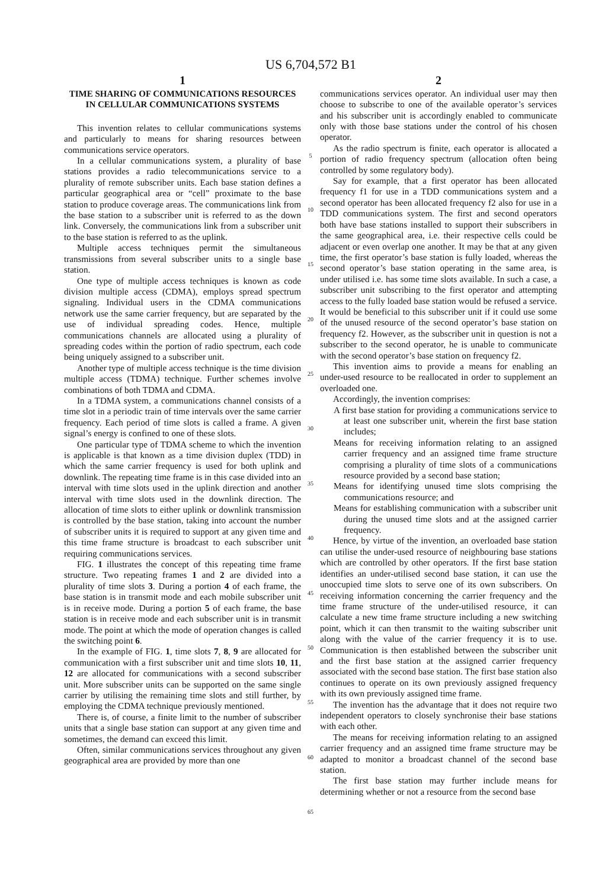US 6,704,572 B1
1
TIME SHARING OF COMMUNICATIONS RESOURCES IN CELLULAR COMMUNICATIONS SYSTEMS
This invention relates to cellular communications systems and particularly to means for sharing resources between communications service operators.
In a cellular communications system, a plurality of base stations provides a radio telecommunications service to a plurality of remote subscriber units. Each base station defines a particular geographical area or “cell” proximate to the base station to produce coverage areas. The communications link from the base station to a subscriber unit is referred to as the down link. Conversely, the communications link from a subscriber unit to the base station is referred to as the uplink.
Multiple access techniques permit the simultaneous transmissions from several subscriber units to a single base station.
One type of multiple access techniques is known as code division multiple access (CDMA), employs spread spectrum signaling. Individual users in the CDMA communications network use the same carrier frequency, but are separated by the use of individual spreading codes. Hence, multiple communications channels are allocated using a plurality of spreading codes within the portion of radio spectrum, each code being uniquely assigned to a subscriber unit.
Another type of multiple access technique is the time division multiple access (TDMA) technique. Further schemes involve combinations of both TDMA and CDMA.
In a TDMA system, a communications channel consists of a time slot in a periodic train of time intervals over the same carrier frequency. Each period of time slots is called a frame. A given signal’s energy is confined to one of these slots.
One particular type of TDMA scheme to which the invention is applicable is that known as a time division duplex (TDD) in which the same carrier frequency is used for both uplink and downlink. The repeating time frame is in this case divided into an interval with time slots used in the uplink direction and another interval with time slots used in the downlink direction. The allocation of time slots to either uplink or downlink transmission is controlled by the base station, taking into account the number of subscriber units it is required to support at any given time and this time frame structure is broadcast to each subscriber unit requiring communications services.
FIG. 1 illustrates the concept of this repeating time frame structure. Two repeating frames 1 and 2 are divided into a plurality of time slots 3. During a portion 4 of each frame, the base station is in transmit mode and each mobile subscriber unit is in receive mode. During a portion 5 of each frame, the base station is in receive mode and each subscriber unit is in transmit mode. The point at which the mode of operation changes is called the switching point 6.
In the example of FIG. 1, time slots 7, 8, 9 are allocated for communication with a first subscriber unit and time slots 10, 11, 12 are allocated for communications with a second subscriber unit. More subscriber units can be supported on the same single carrier by utilising the remaining time slots and still further, by employing the CDMA technique previously mentioned.
There is, of course, a finite limit to the number of subscriber units that a single base station can support at any given time and sometimes, the demand can exceed this limit.
Often, similar communications services throughout any given geographical area are provided by more than one
5
10
15
20
25
30
35
40
45
50
55
60
65
2
communications services operator. An individual user may then choose to subscribe to one of the available operator’s services and his subscriber unit is accordingly enabled to communicate only with those base stations under the control of his chosen operator.
As the radio spectrum is finite, each operator is allocated a portion of radio frequency spectrum (allocation often being controlled by some regulatory body).
Say for example, that a first operator has been allocated frequency f1 for use in a TDD communications system and a second operator has been allocated frequency f2 also for use in a TDD communications system. The first and second operators both have base stations installed to support their subscribers in the same geographical area, i.e. their respective cells could be adjacent or even overlap one another. It may be that at any given time, the first operator’s base station is fully loaded, whereas the second operator’s base station operating in the same area, is under utilised i.e. has some time slots available. In such a case, a subscriber unit subscribing to the first operator and attempting access to the fully loaded base station would be refused a service. It would be beneficial to this subscriber unit if it could use some of the unused resource of the second operator’s base station on frequency f2. However, as the subscriber unit in question is not a subscriber to the second operator, he is unable to communicate with the second operator’s base station on frequency f2.
This invention aims to provide a means for enabling an under-used resource to be reallocated in order to supplement an overloaded one.
Accordingly, the invention comprises:
A first base station for providing a communications service to at least one subscriber unit, wherein the first base station includes;
Means for receiving information relating to an assigned carrier frequency and an assigned time frame structure comprising a plurality of time slots of a communications resource provided by a second base station;
Means for identifying unused time slots comprising the communications resource; and
Means for establishing communication with a subscriber unit during the unused time slots and at the assigned carrier frequency.
Hence, by virtue of the invention, an overloaded base station can utilise the under-used resource of neighbouring base stations which are controlled by other operators. If the first base station identifies an under-utilised second base station, it can use the unoccupied time slots to serve one of its own subscribers. On receiving information concerning the carrier frequency and the time frame structure of the under-utilised resource, it can calculate a new time frame structure including a new switching point, which it can then transmit to the waiting subscriber unit along with the value of the carrier frequency it is to use. Communication is then established between the subscriber unit and the first base station at the assigned carrier frequency associated with the second base station. The first base station also continues to operate on its own previously assigned frequency with its own previously assigned time frame.
The invention has the advantage that it does not require two independent operators to closely synchronise their base stations with each other.
The means for receiving information relating to an assigned carrier frequency and an assigned time frame structure may be adapted to monitor a broadcast channel of the second base station.
The first base station may further include means for determining whether or not a resource from the second base